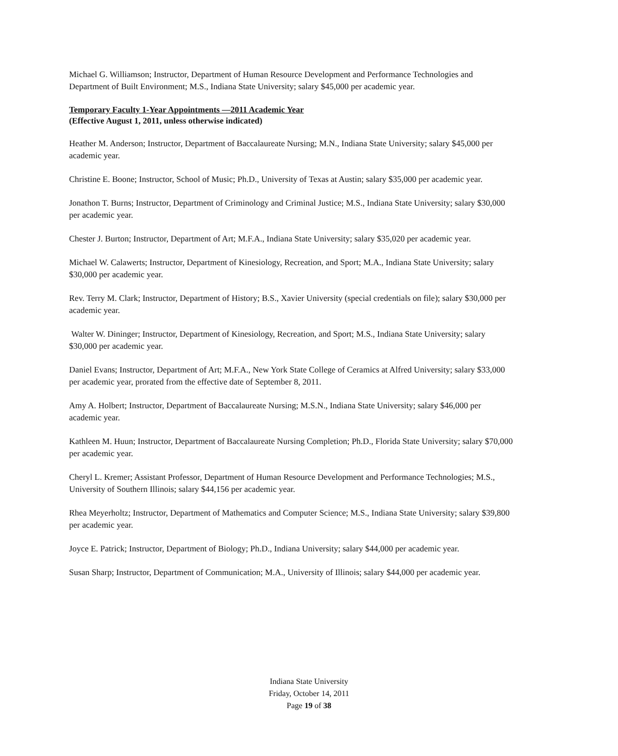Michael G. Williamson; Instructor, Department of Human Resource Development and Performance Technologies and Department of Built Environment; M.S., Indiana State University; salary $45,000 per academic year.
Temporary Faculty 1-Year Appointments —2011 Academic Year
(Effective August 1, 2011, unless otherwise indicated)
Heather M. Anderson; Instructor, Department of Baccalaureate Nursing; M.N., Indiana State University; salary $45,000 per academic year.
Christine E. Boone; Instructor, School of Music; Ph.D., University of Texas at Austin; salary $35,000 per academic year.
Jonathon T. Burns; Instructor, Department of Criminology and Criminal Justice; M.S., Indiana State University; salary $30,000 per academic year.
Chester J. Burton; Instructor, Department of Art; M.F.A., Indiana State University; salary $35,020 per academic year.
Michael W. Calawerts; Instructor, Department of Kinesiology, Recreation, and Sport; M.A., Indiana State University; salary $30,000 per academic year.
Rev. Terry M. Clark; Instructor, Department of History; B.S., Xavier University (special credentials on file); salary $30,000 per academic year.
Walter W. Dininger; Instructor, Department of Kinesiology, Recreation, and Sport; M.S., Indiana State University; salary $30,000 per academic year.
Daniel Evans; Instructor, Department of Art; M.F.A., New York State College of Ceramics at Alfred University; salary $33,000 per academic year, prorated from the effective date of September 8, 2011.
Amy A. Holbert; Instructor, Department of Baccalaureate Nursing; M.S.N., Indiana State University; salary $46,000 per academic year.
Kathleen M. Huun; Instructor, Department of Baccalaureate Nursing Completion; Ph.D., Florida State University; salary $70,000 per academic year.
Cheryl L. Kremer; Assistant Professor, Department of Human Resource Development and Performance Technologies; M.S., University of Southern Illinois; salary $44,156 per academic year.
Rhea Meyerholtz; Instructor, Department of Mathematics and Computer Science; M.S., Indiana State University; salary $39,800 per academic year.
Joyce E. Patrick; Instructor, Department of Biology; Ph.D., Indiana University; salary $44,000 per academic year.
Susan Sharp; Instructor, Department of Communication; M.A., University of Illinois; salary $44,000 per academic year.
Indiana State University
Friday, October 14, 2011
Page 19 of 38